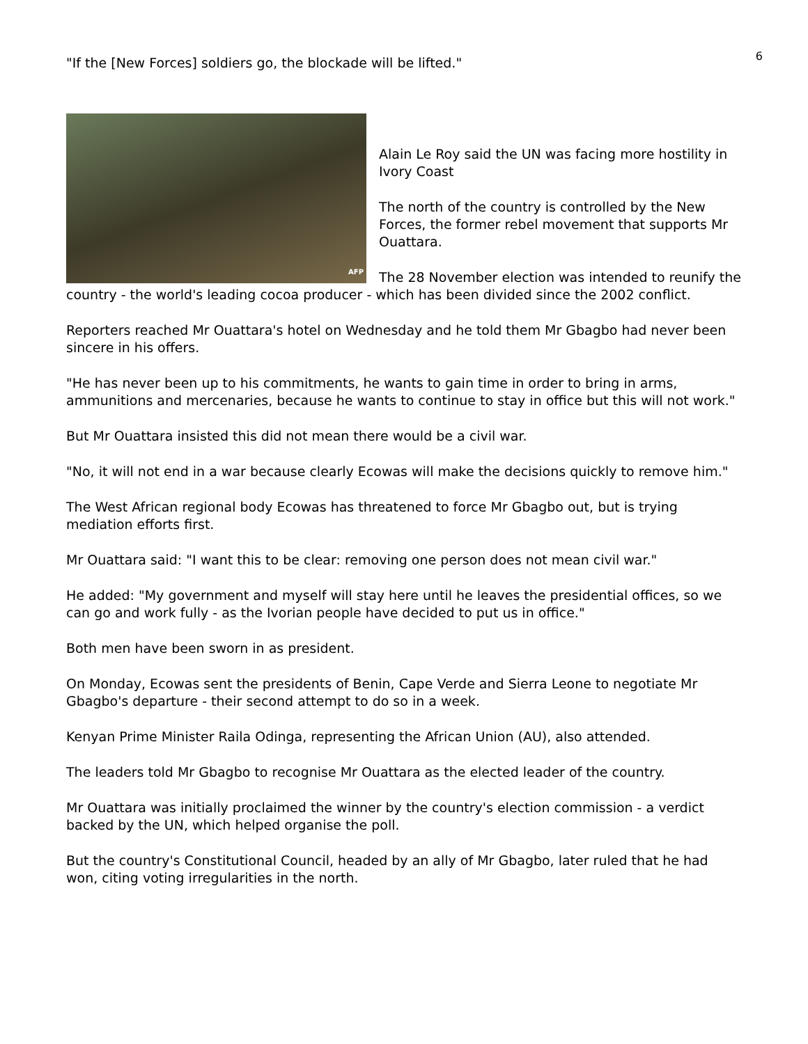6
"If the [New Forces] soldiers go, the blockade will be lifted."
AFP
Alain Le Roy said the UN was facing more hostility in Ivory Coast
The north of the country is controlled by the New Forces, the former rebel movement that supports Mr Ouattara.
The 28 November election was intended to reunify the country - the world's leading cocoa producer - which has been divided since the 2002 conflict.
Reporters reached Mr Ouattara's hotel on Wednesday and he told them Mr Gbagbo had never been sincere in his offers.
"He has never been up to his commitments, he wants to gain time in order to bring in arms, ammunitions and mercenaries, because he wants to continue to stay in office but this will not work."
But Mr Ouattara insisted this did not mean there would be a civil war.
"No, it will not end in a war because clearly Ecowas will make the decisions quickly to remove him."
The West African regional body Ecowas has threatened to force Mr Gbagbo out, but is trying mediation efforts first.
Mr Ouattara said: "I want this to be clear: removing one person does not mean civil war."
He added: "My government and myself will stay here until he leaves the presidential offices, so we can go and work fully - as the Ivorian people have decided to put us in office."
Both men have been sworn in as president.
On Monday, Ecowas sent the presidents of Benin, Cape Verde and Sierra Leone to negotiate Mr Gbagbo's departure - their second attempt to do so in a week.
Kenyan Prime Minister Raila Odinga, representing the African Union (AU), also attended.
The leaders told Mr Gbagbo to recognise Mr Ouattara as the elected leader of the country.
Mr Ouattara was initially proclaimed the winner by the country's election commission - a verdict backed by the UN, which helped organise the poll.
But the country's Constitutional Council, headed by an ally of Mr Gbagbo, later ruled that he had won, citing voting irregularities in the north.